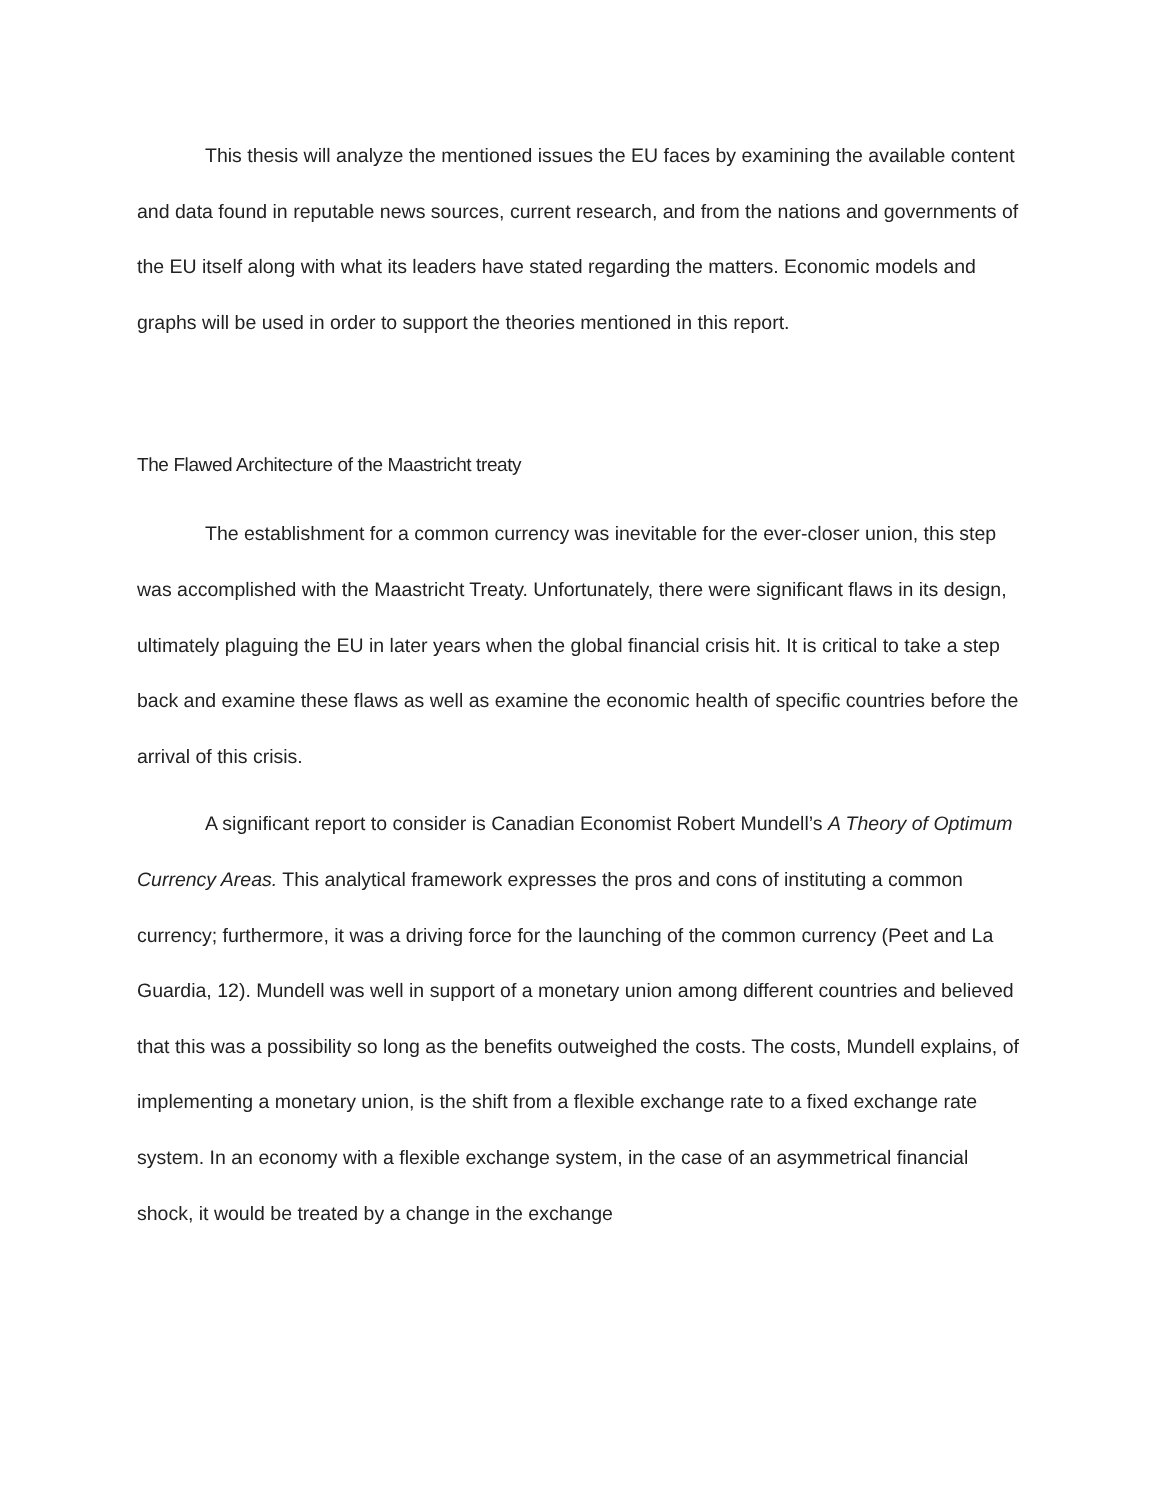This thesis will analyze the mentioned issues the EU faces by examining the available content and data found in reputable news sources, current research, and from the nations and governments of the EU itself along with what its leaders have stated regarding the matters. Economic models and graphs will be used in order to support the theories mentioned in this report.
The Flawed Architecture of the Maastricht treaty
The establishment for a common currency was inevitable for the ever-closer union, this step was accomplished with the Maastricht Treaty. Unfortunately, there were significant flaws in its design, ultimately plaguing the EU in later years when the global financial crisis hit. It is critical to take a step back and examine these flaws as well as examine the economic health of specific countries before the arrival of this crisis.
A significant report to consider is Canadian Economist Robert Mundell’s A Theory of Optimum Currency Areas. This analytical framework expresses the pros and cons of instituting a common currency; furthermore, it was a driving force for the launching of the common currency (Peet and La Guardia, 12). Mundell was well in support of a monetary union among different countries and believed that this was a possibility so long as the benefits outweighed the costs. The costs, Mundell explains, of implementing a monetary union, is the shift from a flexible exchange rate to a fixed exchange rate system. In an economy with a flexible exchange system, in the case of an asymmetrical financial shock, it would be treated by a change in the exchange